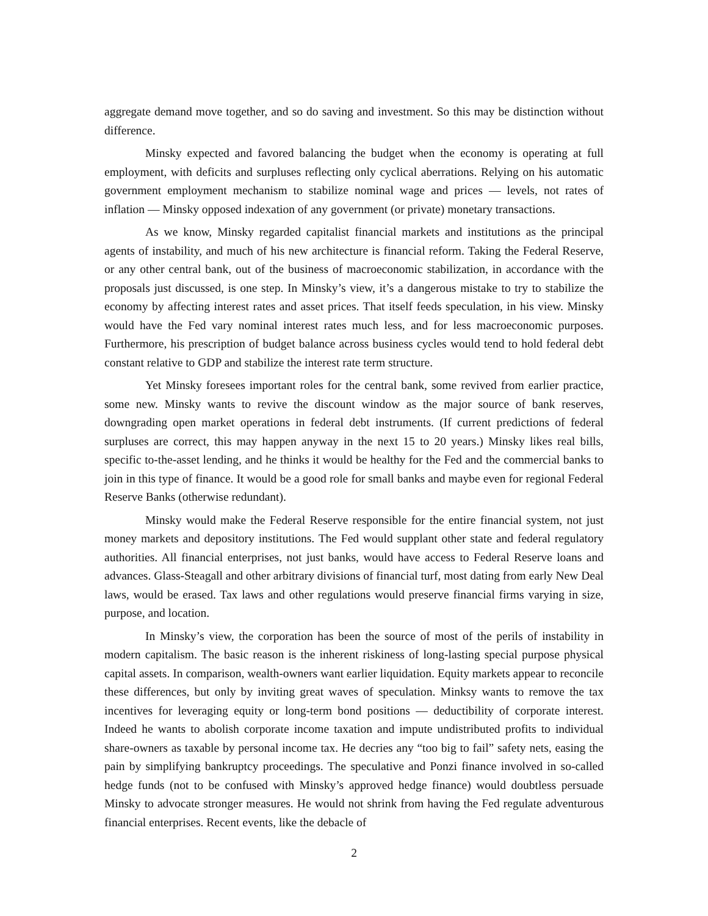aggregate demand move together, and so do saving and investment. So this may be distinction without difference.
Minsky expected and favored balancing the budget when the economy is operating at full employment, with deficits and surpluses reflecting only cyclical aberrations. Relying on his automatic government employment mechanism to stabilize nominal wage and prices — levels, not rates of inflation — Minsky opposed indexation of any government (or private) monetary transactions.
As we know, Minsky regarded capitalist financial markets and institutions as the principal agents of instability, and much of his new architecture is financial reform. Taking the Federal Reserve, or any other central bank, out of the business of macroeconomic stabilization, in accordance with the proposals just discussed, is one step. In Minsky’s view, it’s a dangerous mistake to try to stabilize the economy by affecting interest rates and asset prices. That itself feeds speculation, in his view. Minsky would have the Fed vary nominal interest rates much less, and for less macroeconomic purposes. Furthermore, his prescription of budget balance across business cycles would tend to hold federal debt constant relative to GDP and stabilize the interest rate term structure.
Yet Minsky foresees important roles for the central bank, some revived from earlier practice, some new. Minsky wants to revive the discount window as the major source of bank reserves, downgrading open market operations in federal debt instruments. (If current predictions of federal surpluses are correct, this may happen anyway in the next 15 to 20 years.) Minsky likes real bills, specific to-the-asset lending, and he thinks it would be healthy for the Fed and the commercial banks to join in this type of finance. It would be a good role for small banks and maybe even for regional Federal Reserve Banks (otherwise redundant).
Minsky would make the Federal Reserve responsible for the entire financial system, not just money markets and depository institutions. The Fed would supplant other state and federal regulatory authorities. All financial enterprises, not just banks, would have access to Federal Reserve loans and advances. Glass-Steagall and other arbitrary divisions of financial turf, most dating from early New Deal laws, would be erased. Tax laws and other regulations would preserve financial firms varying in size, purpose, and location.
In Minsky’s view, the corporation has been the source of most of the perils of instability in modern capitalism. The basic reason is the inherent riskiness of long-lasting special purpose physical capital assets. In comparison, wealth-owners want earlier liquidation. Equity markets appear to reconcile these differences, but only by inviting great waves of speculation. Minksy wants to remove the tax incentives for leveraging equity or long-term bond positions — deductibility of corporate interest. Indeed he wants to abolish corporate income taxation and impute undistributed profits to individual share-owners as taxable by personal income tax. He decries any “too big to fail” safety nets, easing the pain by simplifying bankruptcy proceedings. The speculative and Ponzi finance involved in so-called hedge funds (not to be confused with Minsky’s approved hedge finance) would doubtless persuade Minsky to advocate stronger measures. He would not shrink from having the Fed regulate adventurous financial enterprises. Recent events, like the debacle of
2